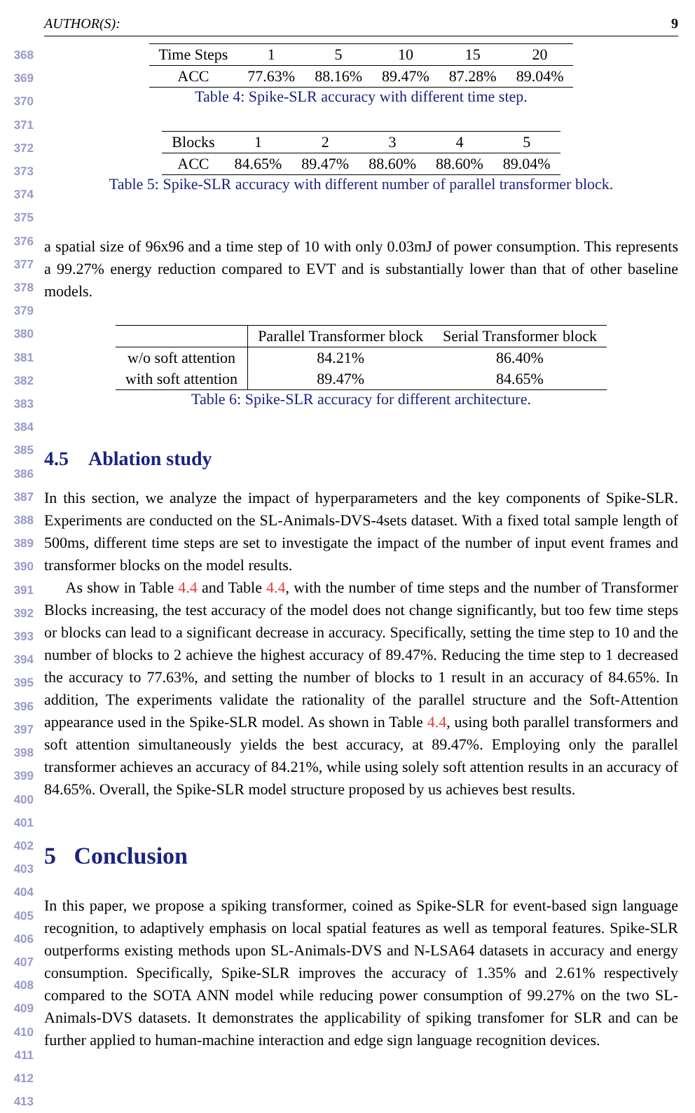AUTHOR(S): 9
368
369
370
371
372
373
374
375
376
377
378
379
380
381
382
383
384
385
386
387
388
389
390
391
392
393
394
395
396
397
398
399
400
401
402
403
404
405
406
407
408
409
410
411
412
413
| Time Steps | 1 | 5 | 10 | 15 | 20 |
| --- | --- | --- | --- | --- | --- |
| ACC | 77.63% | 88.16% | 89.47% | 87.28% | 89.04% |
Table 4: Spike-SLR accuracy with different time step.
| Blocks | 1 | 2 | 3 | 4 | 5 |
| --- | --- | --- | --- | --- | --- |
| ACC | 84.65% | 89.47% | 88.60% | 88.60% | 89.04% |
Table 5: Spike-SLR accuracy with different number of parallel transformer block.
a spatial size of 96x96 and a time step of 10 with only 0.03mJ of power consumption. This represents a 99.27% energy reduction compared to EVT and is substantially lower than that of other baseline models.
| | Parallel Transformer block | Serial Transformer block |
| --- | --- | --- |
| w/o soft attention | 84.21% | 86.40% |
| with soft attention | 89.47% | 84.65% |
Table 6: Spike-SLR accuracy for different architecture.
4.5 Ablation study
In this section, we analyze the impact of hyperparameters and the key components of Spike-SLR. Experiments are conducted on the SL-Animals-DVS-4sets dataset. With a fixed total sample length of 500ms, different time steps are set to investigate the impact of the number of input event frames and transformer blocks on the model results.
As show in Table 4.4 and Table 4.4, with the number of time steps and the number of Transformer Blocks increasing, the test accuracy of the model does not change significantly, but too few time steps or blocks can lead to a significant decrease in accuracy. Specifically, setting the time step to 10 and the number of blocks to 2 achieve the highest accuracy of 89.47%. Reducing the time step to 1 decreased the accuracy to 77.63%, and setting the number of blocks to 1 result in an accuracy of 84.65%. In addition, The experiments validate the rationality of the parallel structure and the Soft-Attention appearance used in the Spike-SLR model. As shown in Table 4.4, using both parallel transformers and soft attention simultaneously yields the best accuracy, at 89.47%. Employing only the parallel transformer achieves an accuracy of 84.21%, while using solely soft attention results in an accuracy of 84.65%. Overall, the Spike-SLR model structure proposed by us achieves best results.
5 Conclusion
In this paper, we propose a spiking transformer, coined as Spike-SLR for event-based sign language recognition, to adaptively emphasis on local spatial features as well as temporal features. Spike-SLR outperforms existing methods upon SL-Animals-DVS and N-LSA64 datasets in accuracy and energy consumption. Specifically, Spike-SLR improves the accuracy of 1.35% and 2.61% respectively compared to the SOTA ANN model while reducing power consumption of 99.27% on the two SL-Animals-DVS datasets. It demonstrates the applicability of spiking transfomer for SLR and can be further applied to human-machine interaction and edge sign language recognition devices.